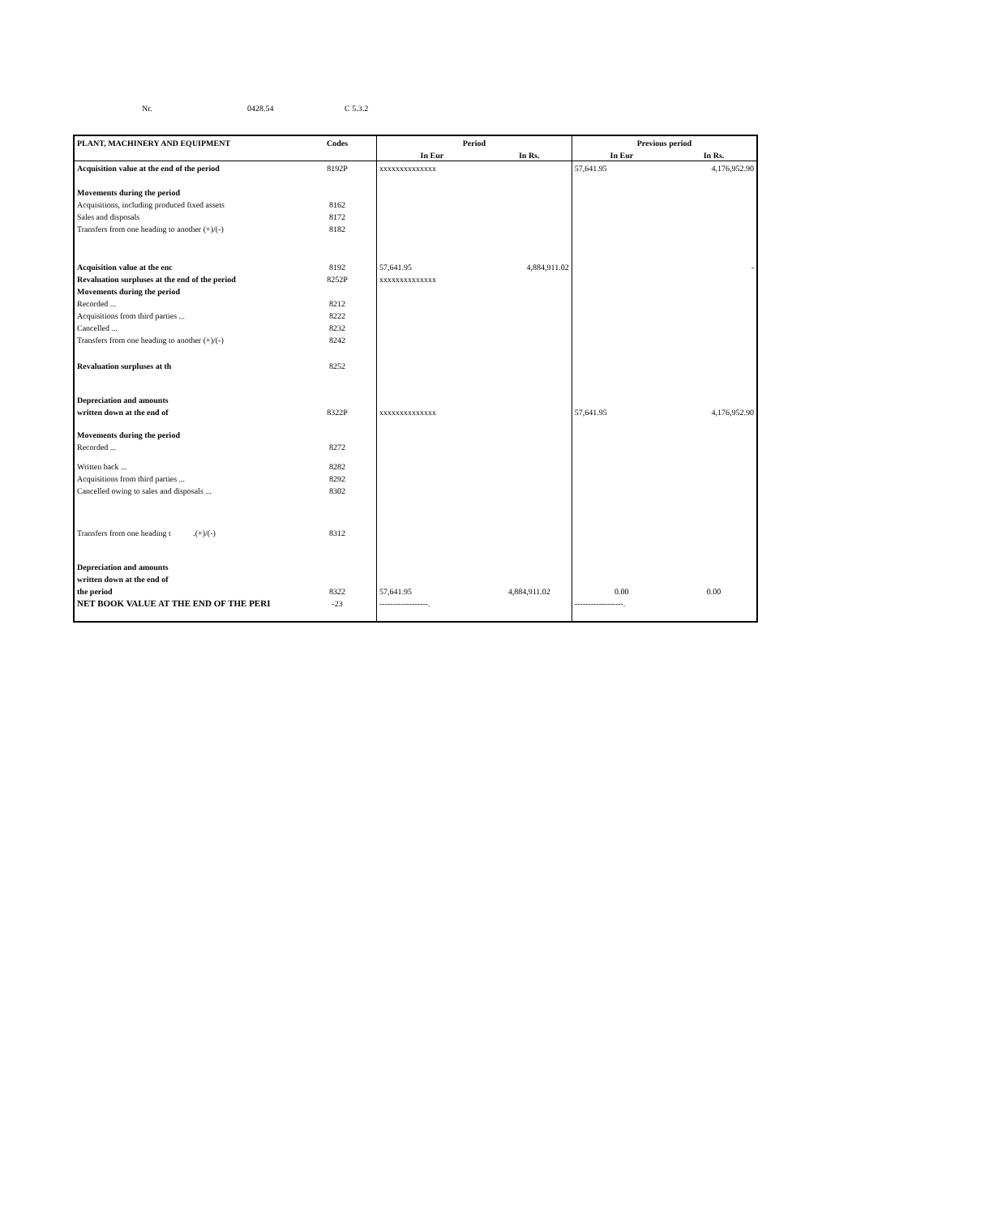Nr. 0428.54 C 5.3.2
| PLANT, MACHINERY AND EQUIPMENT | Codes | Period | | Previous period | |
| --- | --- | --- | --- | --- | --- |
| | | In Eur | In Rs. | In Eur | In Rs. |
| Acquisition value at the end of the period | 8192P | xxxxxxxxxxxxxx | | 57,641.95 | 4,176,952.90 |
| Movements during the period | | | | | |
| Acquisitions, including produced fixed assets | 8162 | | | | |
| Sales and disposals | 8172 | | | | |
| Transfers from one heading to another (+)/(-) | 8182 | | | | |
| Acquisition value at the enc | 8192 | 57,641.95 | 4,884,911.02 | | - |
| Revaluation surpluses at the end of the period | 8252P | xxxxxxxxxxxxxx | | | |
| Movements during the period | | | | | |
| Recorded ... | 8212 | | | | |
| Acquisitions from third parties ... | 8222 | | | | |
| Cancelled ... | 8232 | | | | |
| Transfers from one heading to another (+)/(-) | 8242 | | | | |
| Revaluation surpluses at th | 8252 | | | | |
| Depreciation and amounts | | | | | |
| written down at the end of | 8322P | xxxxxxxxxxxxxx | | 57,641.95 | 4,176,952.90 |
| Movements during the period | | | | | |
| Recorded ... | 8272 | | | | |
| Written back ... | 8282 | | | | |
| Acquisitions from third parties ... | 8292 | | | | |
| Cancelled owing to sales and disposals ... | 8302 | | | | |
| Transfers from one heading t .(+)/(-) | 8312 | | | | |
| Depreciation and amounts | | | | | |
| written down at the end of | | | | | |
| the period | 8322 | 57,641.95 | 4,884,911.02 | 0.00 | 0.00 |
| NET BOOK VALUE AT THE END OF THE PERI | -23 | ------------------. | | ------------------. | |